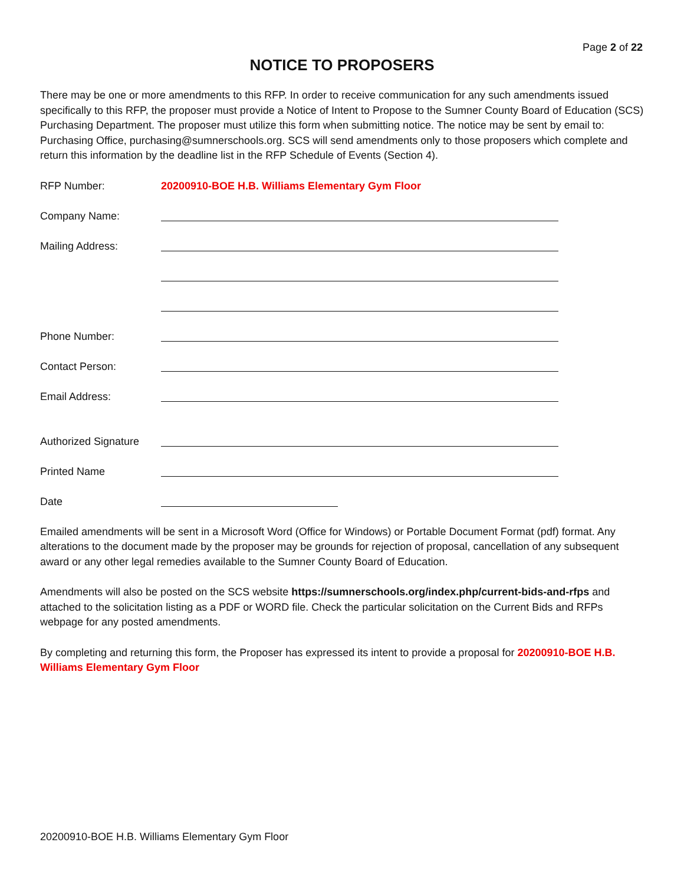Page 2 of 22
NOTICE TO PROPOSERS
There may be one or more amendments to this RFP. In order to receive communication for any such amendments issued specifically to this RFP, the proposer must provide a Notice of Intent to Propose to the Sumner County Board of Education (SCS) Purchasing Department. The proposer must utilize this form when submitting notice. The notice may be sent by email to: Purchasing Office, purchasing@sumnerschools.org. SCS will send amendments only to those proposers which complete and return this information by the deadline list in the RFP Schedule of Events (Section 4).
RFP Number: 20200910-BOE H.B. Williams Elementary Gym Floor
Company Name:
Mailing Address:
Phone Number:
Contact Person:
Email Address:
Authorized Signature
Printed Name
Date
Emailed amendments will be sent in a Microsoft Word (Office for Windows) or Portable Document Format (pdf) format. Any alterations to the document made by the proposer may be grounds for rejection of proposal, cancellation of any subsequent award or any other legal remedies available to the Sumner County Board of Education.
Amendments will also be posted on the SCS website https://sumnerschools.org/index.php/current-bids-and-rfps and attached to the solicitation listing as a PDF or WORD file. Check the particular solicitation on the Current Bids and RFPs webpage for any posted amendments.
By completing and returning this form, the Proposer has expressed its intent to provide a proposal for 20200910-BOE H.B. Williams Elementary Gym Floor
20200910-BOE H.B. Williams Elementary Gym Floor